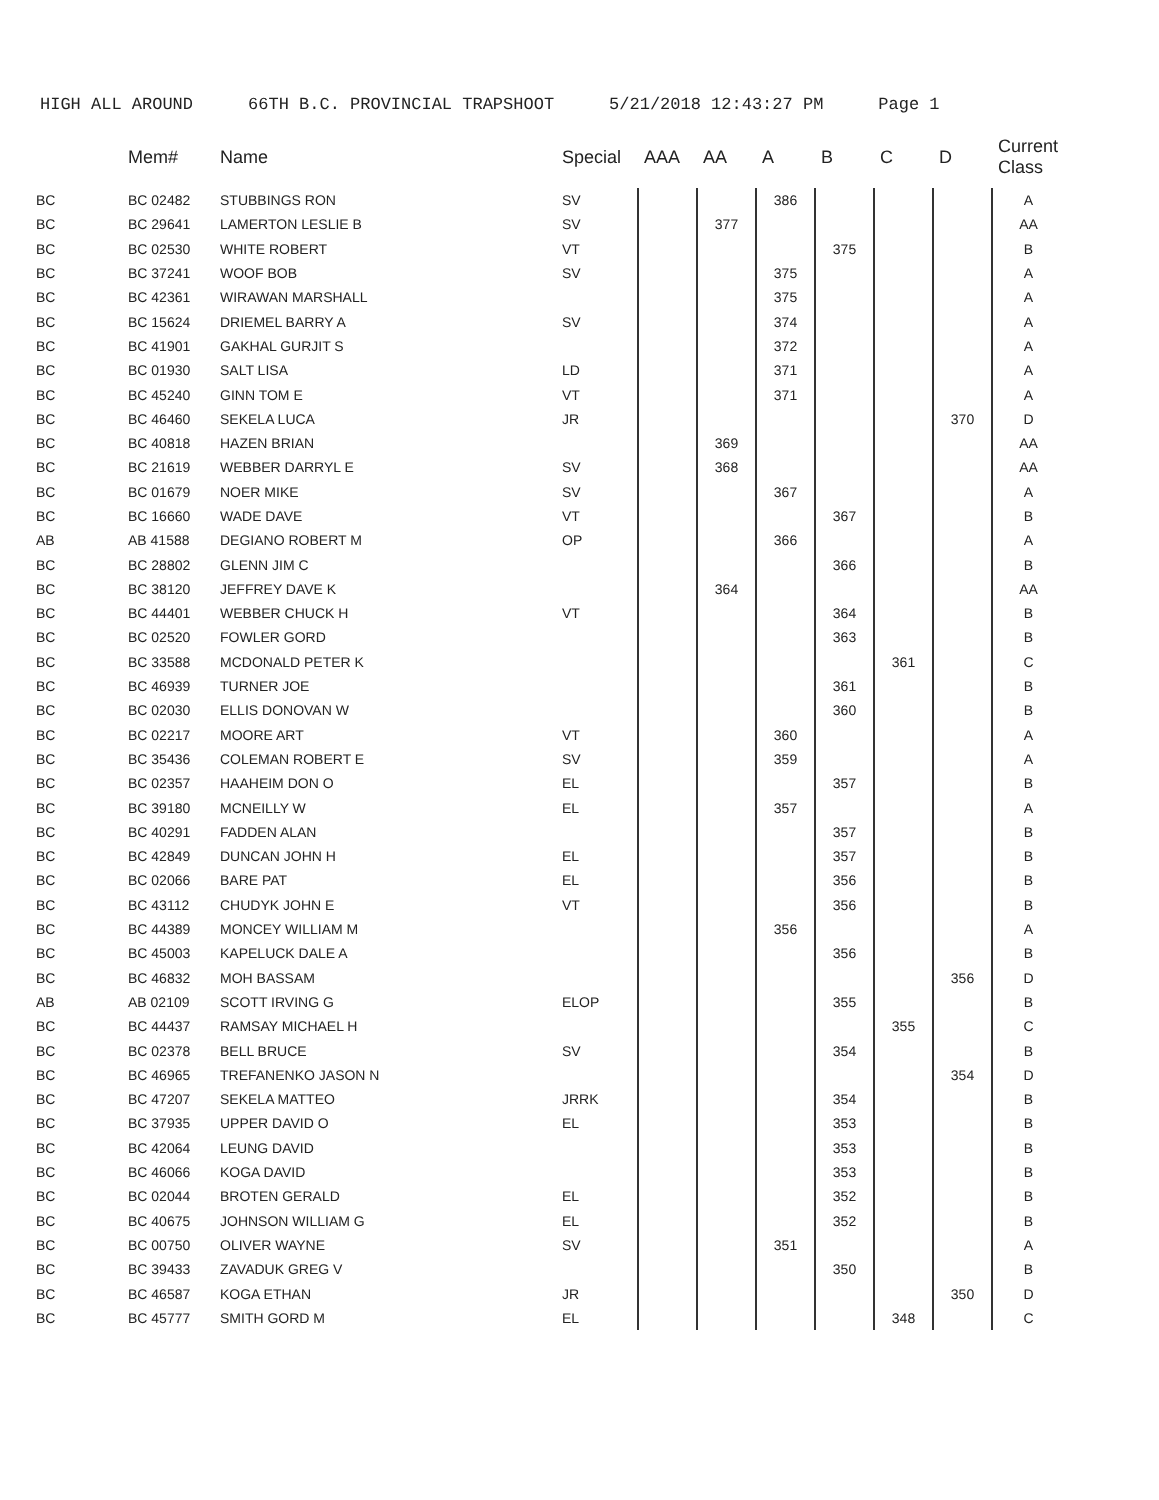HIGH ALL AROUND 66TH B.C. PROVINCIAL TRAPSHOOT 5/21/2018 12:43:27 PM Page 1
| | Mem# | Name | Special | AAA | AA | A | B | C | D | Current Class |
| --- | --- | --- | --- | --- | --- | --- | --- | --- | --- | --- |
| BC | BC 02482 | STUBBINGS RON | SV | | | 386 | | | | A |
| BC | BC 29641 | LAMERTON LESLIE B | SV | | 377 | | | | | AA |
| BC | BC 02530 | WHITE ROBERT | VT | | | | 375 | | | B |
| BC | BC 37241 | WOOF BOB | SV | | | 375 | | | | A |
| BC | BC 42361 | WIRAWAN MARSHALL | | | | 375 | | | | A |
| BC | BC 15624 | DRIEMEL BARRY A | SV | | | 374 | | | | A |
| BC | BC 41901 | GAKHAL GURJIT S | | | | 372 | | | | A |
| BC | BC 01930 | SALT LISA | LD | | | 371 | | | | A |
| BC | BC 45240 | GINN TOM E | VT | | | 371 | | | | A |
| BC | BC 46460 | SEKELA LUCA | JR | | | | | | 370 | D |
| BC | BC 40818 | HAZEN BRIAN | | | 369 | | | | | AA |
| BC | BC 21619 | WEBBER DARRYL E | SV | | 368 | | | | | AA |
| BC | BC 01679 | NOER MIKE | SV | | | 367 | | | | A |
| BC | BC 16660 | WADE DAVE | VT | | | | 367 | | | B |
| AB | AB 41588 | DEGIANO ROBERT M | OP | | | 366 | | | | A |
| BC | BC 28802 | GLENN JIM C | | | | | 366 | | | B |
| BC | BC 38120 | JEFFREY DAVE K | | | 364 | | | | | AA |
| BC | BC 44401 | WEBBER CHUCK H | VT | | | | 364 | | | B |
| BC | BC 02520 | FOWLER GORD | | | | | 363 | | | B |
| BC | BC 33588 | MCDONALD PETER K | | | | | | 361 | | C |
| BC | BC 46939 | TURNER JOE | | | | | 361 | | | B |
| BC | BC 02030 | ELLIS DONOVAN W | | | | | 360 | | | B |
| BC | BC 02217 | MOORE ART | VT | | | 360 | | | | A |
| BC | BC 35436 | COLEMAN ROBERT E | SV | | | 359 | | | | A |
| BC | BC 02357 | HAAHEIM DON O | EL | | | | 357 | | | B |
| BC | BC 39180 | MCNEILLY W | EL | | | 357 | | | | A |
| BC | BC 40291 | FADDEN ALAN | | | | | 357 | | | B |
| BC | BC 42849 | DUNCAN JOHN H | EL | | | | 357 | | | B |
| BC | BC 02066 | BARE PAT | EL | | | | 356 | | | B |
| BC | BC 43112 | CHUDYK JOHN E | VT | | | | 356 | | | B |
| BC | BC 44389 | MONCEY WILLIAM M | | | | 356 | | | | A |
| BC | BC 45003 | KAPELUCK DALE A | | | | | 356 | | | B |
| BC | BC 46832 | MOH BASSAM | | | | | | | 356 | D |
| AB | AB 02109 | SCOTT IRVING G | ELOP | | | | 355 | | | B |
| BC | BC 44437 | RAMSAY MICHAEL H | | | | | | 355 | | C |
| BC | BC 02378 | BELL BRUCE | SV | | | | 354 | | | B |
| BC | BC 46965 | TREFANENKO JASON N | | | | | | | 354 | D |
| BC | BC 47207 | SEKELA MATTEO | JRRK | | | | 354 | | | B |
| BC | BC 37935 | UPPER DAVID O | EL | | | | 353 | | | B |
| BC | BC 42064 | LEUNG DAVID | | | | | 353 | | | B |
| BC | BC 46066 | KOGA DAVID | | | | | 353 | | | B |
| BC | BC 02044 | BROTEN GERALD | EL | | | | 352 | | | B |
| BC | BC 40675 | JOHNSON WILLIAM G | EL | | | | 352 | | | B |
| BC | BC 00750 | OLIVER WAYNE | SV | | | 351 | | | | A |
| BC | BC 39433 | ZAVADUK GREG V | | | | | 350 | | | B |
| BC | BC 46587 | KOGA ETHAN | JR | | | | | | 350 | D |
| BC | BC 45777 | SMITH GORD M | EL | | | | | 348 | | C |